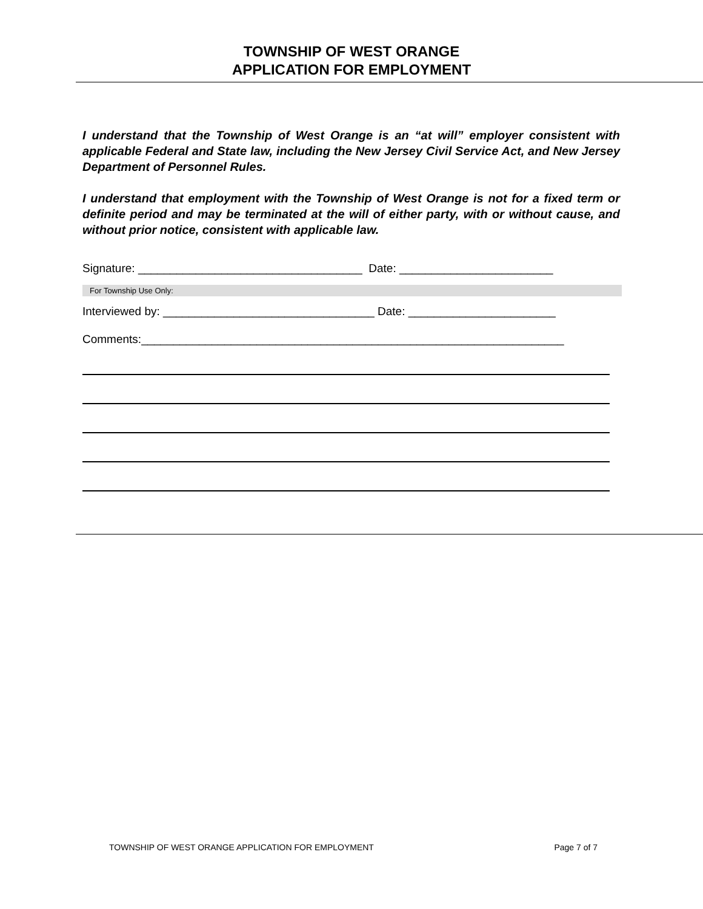TOWNSHIP OF WEST ORANGE
APPLICATION FOR EMPLOYMENT
I understand that the Township of West Orange is an “at will” employer consistent with applicable Federal and State law, including the New Jersey Civil Service Act, and New Jersey Department of Personnel Rules.
I understand that employment with the Township of West Orange is not for a fixed term or definite period and may be terminated at the will of either party, with or without cause, and without prior notice, consistent with applicable law.
Signature: ___________________________________ Date: ________________________
For Township Use Only:
Interviewed by: _________________________________ Date: _______________________
Comments:__________________________________________________________________
TOWNSHIP OF WEST ORANGE APPLICATION FOR EMPLOYMENT Page 7 of 7